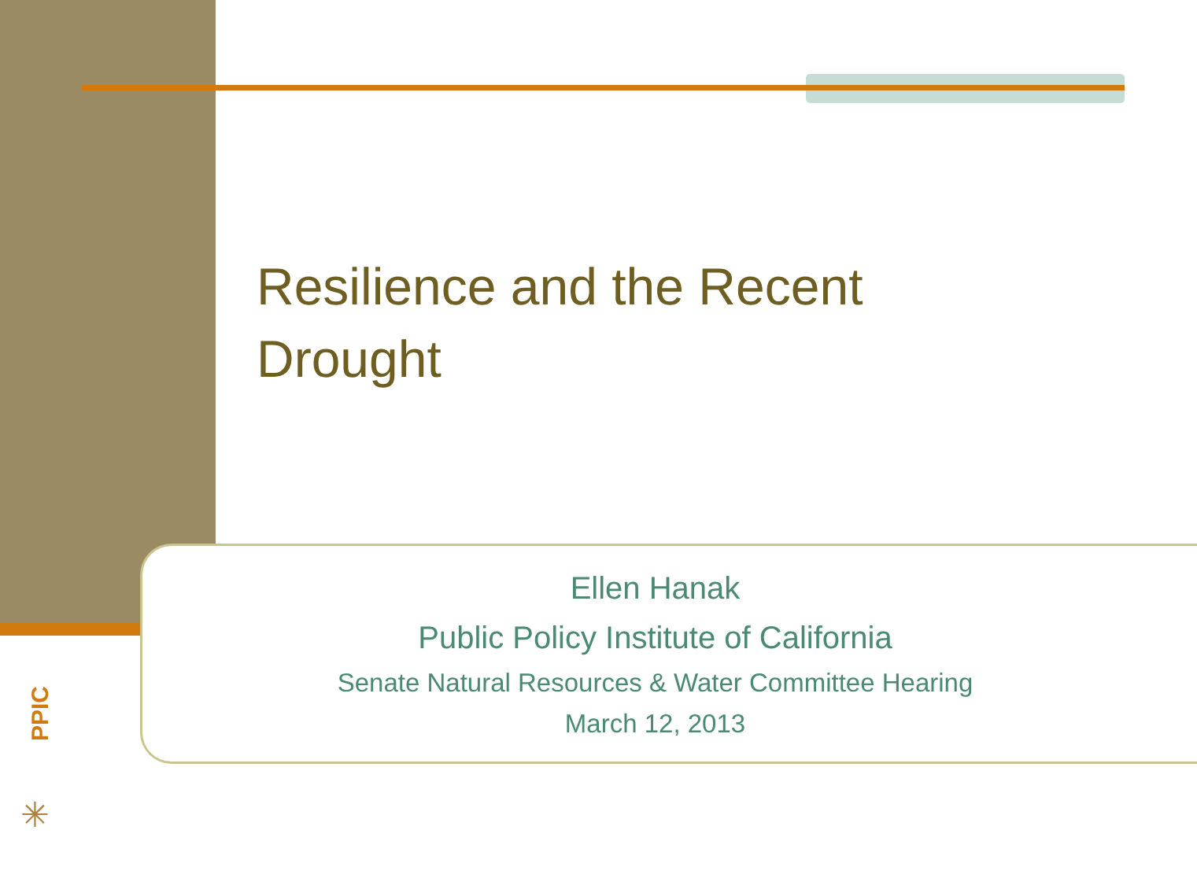Resilience and the Recent Drought
Ellen Hanak
Public Policy Institute of California
Senate Natural Resources & Water Committee Hearing
March 12, 2013
PPIC
✳